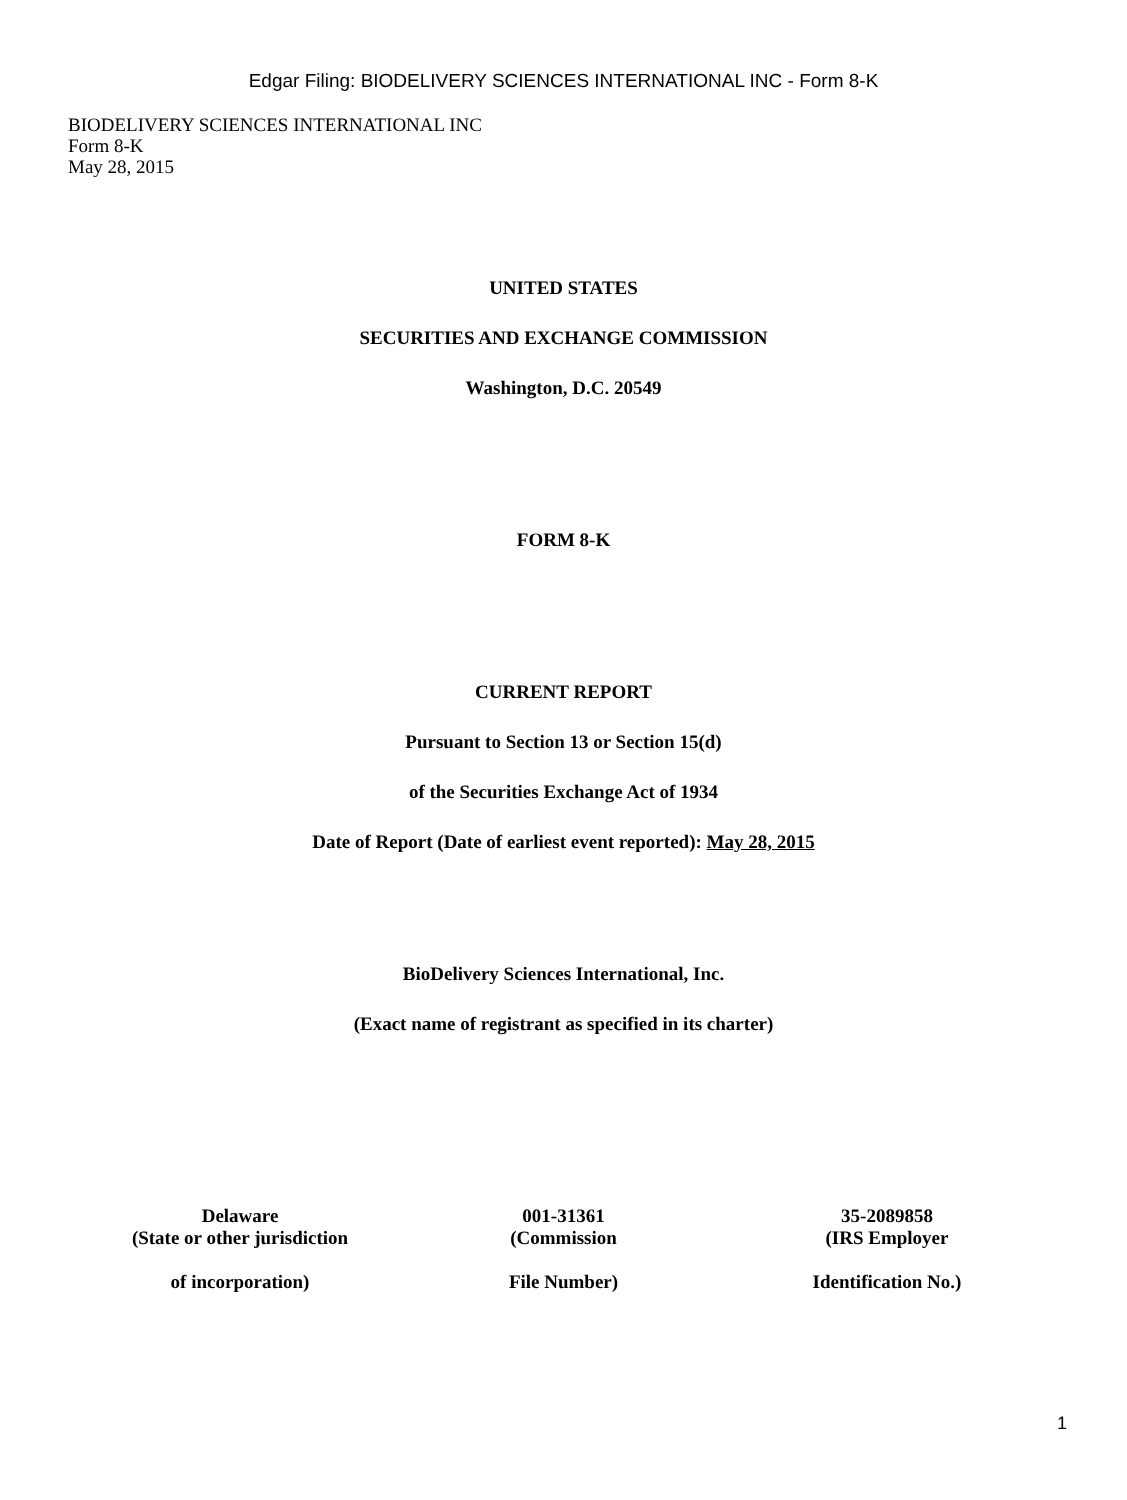Edgar Filing: BIODELIVERY SCIENCES INTERNATIONAL INC - Form 8-K
BIODELIVERY SCIENCES INTERNATIONAL INC
Form 8-K
May 28, 2015
UNITED STATES
SECURITIES AND EXCHANGE COMMISSION
Washington, D.C. 20549
FORM 8-K
CURRENT REPORT
Pursuant to Section 13 or Section 15(d)
of the Securities Exchange Act of 1934
Date of Report (Date of earliest event reported): May 28, 2015
BioDelivery Sciences International, Inc.
(Exact name of registrant as specified in its charter)
Delaware
(State or other jurisdiction
of incorporation)
001-31361
(Commission
File Number)
35-2089858
(IRS Employer
Identification No.)
1